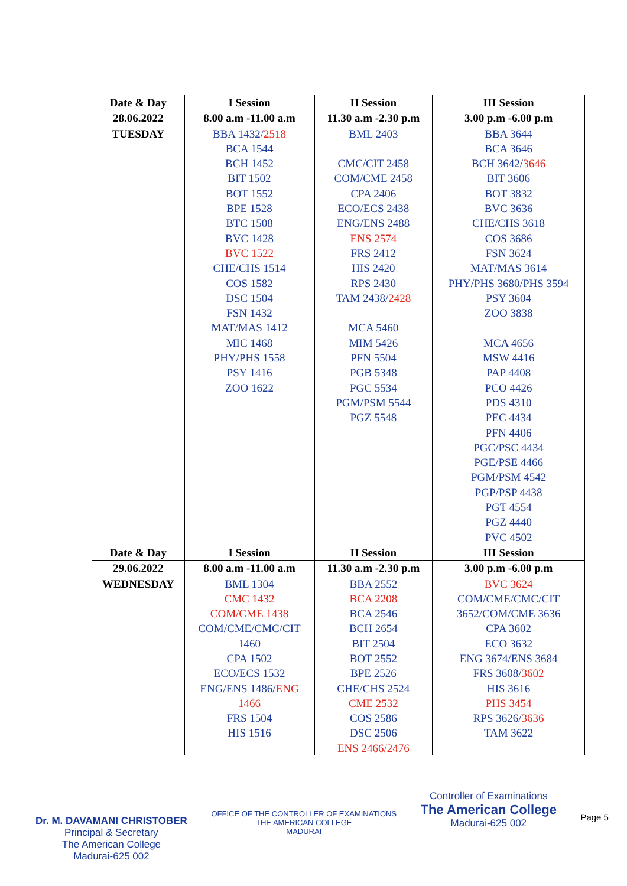| Date & Day | I Session | II Session | III Session |
| --- | --- | --- | --- |
| 28.06.2022 | 8.00 a.m -11.00 a.m | 11.30 a.m -2.30 p.m | 3.00 p.m -6.00 p.m |
| TUESDAY | BBA 1432/ 2518 BCA 1544 BCH 1452 BIT 1502 BOT 1552 BPE 1528 BTC 1508 BVC 1428 BVC 1522 CHE/CHS 1514 COS 1582 DSC 1504 FSN 1432 MAT/MAS 1412 MIC 1468 PHY/PHS 1558 PSY 1416 ZOO 1622 | BML 2403 CMC/CIT 2458 COM/CME 2458 CPA 2406 ECO/ECS 2438 ENG/ENS 2488 ENS 2574 FRS 2412 HIS 2420 RPS 2430 TAM 2438/ 2428 MCA 5460 MIM 5426 PFN 5504 PGB 5348 PGC 5534 PGM/PSM 5544 PGZ 5548 | BBA 3644 BCA 3646 BCH 3642/ 3646 BIT 3606 BOT 3832 BVC 3636 CHE/CHS 3618 COS 3686 FSN 3624 MAT/MAS 3614 PHY/PHS 3680/PHS 3594 PSY 3604 ZOO 3838 MCA 4656 MSW 4416 PAP 4408 PCO 4426 PDS 4310 PEC 4434 PFN 4406 PGC/PSC 4434 PGE/PSE 4466 PGM/PSM 4542 PGP/PSP 4438 PGT 4554 PGZ 4440 PVC 4502 |
| Date & Day | I Session | II Session | III Session |
| 29.06.2022 | 8.00 a.m -11.00 a.m | 11.30 a.m -2.30 p.m | 3.00 p.m -6.00 p.m |
| WEDNESDAY | BML 1304 CMC 1432 COM/CME 1438 COM/CME/CMC/CIT 1460 CPA 1502 ECO/ECS 1532 ENG/ENS 1486/ ENG 1466 FRS 1504 HIS 1516 | BBA 2552 BCA 2208 BCA 2546 BCH 2654 BIT 2504 BOT 2552 BPE 2526 CHE/CHS 2524 CME 2532 COS 2586 DSC 2506 ENS 2466/2476 | BVC 3624 COM/CME/CMC/CIT 3652/COM/CME 3636 CPA 3602 ECO 3632 ENG 3674/ENS 3684 FRS 3608/ 3602 HIS 3616 PHS 3454 RPS 3626/ 3636 TAM 3622 |
Dr. M. DAVAMANI CHRISTOBER
Principal & Secretary
The American College
Madurai-625 002
OFFICE OF THE CONTROLLER OF EXAMINATIONS
THE AMERICAN COLLEGE
MADURAI
Controller of Examinations
The American College
Madurai-625 002
Page 5